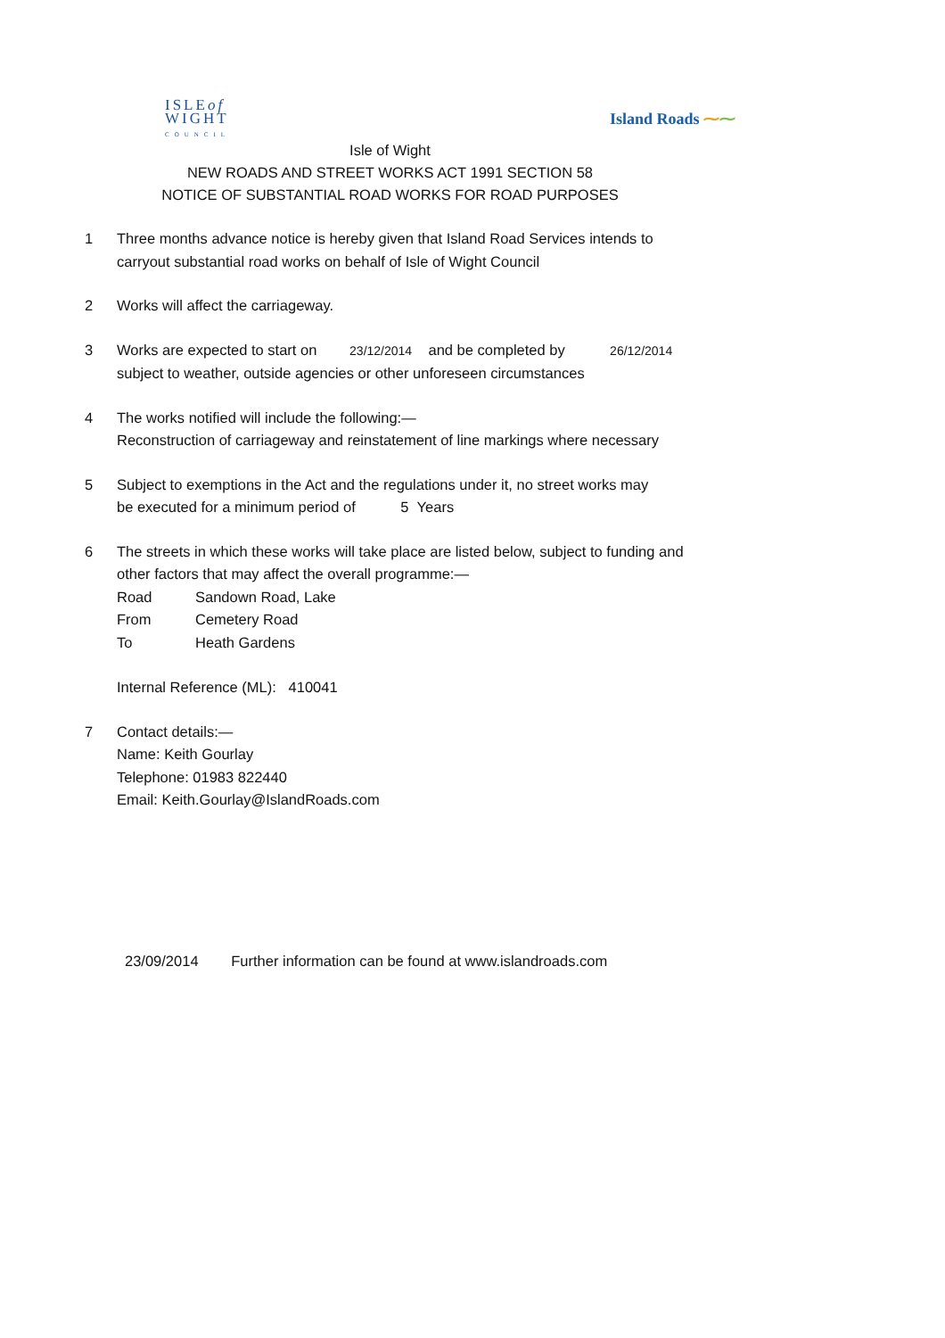ISLEof
WIGHT
COUNCIL
Island Roads ⁓⁓
Isle of Wight
NEW ROADS AND STREET WORKS ACT 1991 SECTION 58
NOTICE OF SUBSTANTIAL ROAD WORKS FOR ROAD PURPOSES
1 Three months advance notice is hereby given that Island Road Services intends to
carryout substantial road works on behalf of Isle of Wight Council
2 Works will affect the carriageway.
3 Works are expected to start on 23/12/2014 and be completed by 26/12/2014
subject to weather, outside agencies or other unforeseen circumstances
4 The works notified will include the following:—
Reconstruction of carriageway and reinstatement of line markings where necessary
5 Subject to exemptions in the Act and the regulations under it, no street works may
be executed for a minimum period of 5 Years
6 The streets in which these works will take place are listed below, subject to funding and
other factors that may affect the overall programme:—
Road Sandown Road, Lake
From Cemetery Road
To Heath Gardens
Internal Reference (ML): 410041
7 Contact details:—
Name: Keith Gourlay
Telephone: 01983 822440
Email: Keith.Gourlay@IslandRoads.com
23/09/2014 Further information can be found at www.islandroads.com